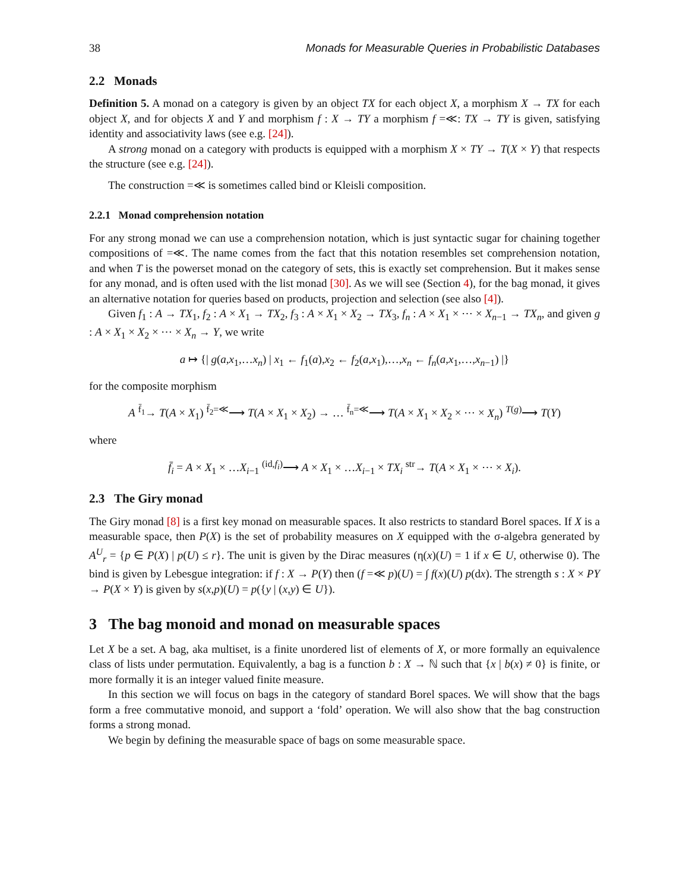38 Monads for Measurable Queries in Probabilistic Databases
2.2 Monads
Definition 5. A monad on a category is given by an object TX for each object X, a morphism X → TX for each object X, and for objects X and Y and morphism f : X → TY a morphism f =≪: TX → TY is given, satisfying identity and associativity laws (see e.g. [24]).
A strong monad on a category with products is equipped with a morphism X × TY → T(X × Y) that respects the structure (see e.g. [24]).
The construction =≪ is sometimes called bind or Kleisli composition.
2.2.1 Monad comprehension notation
For any strong monad we can use a comprehension notation, which is just syntactic sugar for chaining together compositions of =≪. The name comes from the fact that this notation resembles set comprehension notation, and when T is the powerset monad on the category of sets, this is exactly set comprehension. But it makes sense for any monad, and is often used with the list monad [30]. As we will see (Section 4), for the bag monad, it gives an alternative notation for queries based on products, projection and selection (see also [4]).
Given f<sub>1</sub> : A → TX<sub>1</sub>, f<sub>2</sub> : A × X<sub>1</sub> → TX<sub>2</sub>, f<sub>3</sub> : A × X<sub>1</sub> × X<sub>2</sub> → TX<sub>3</sub>, f<sub>n</sub> : A × X<sub>1</sub> × ⋯ × X<sub>n−1</sub> → TX<sub>n</sub>, and given g : A × X<sub>1</sub> × X<sub>2</sub> × ⋯ × X<sub>n</sub> → Y, we write
a ↦ {| g(a,x<sub>1</sub>,…x<sub>n</sub>) | x<sub>1</sub> ← f<sub>1</sub>(a),x<sub>2</sub> ← f<sub>2</sub>(a,x<sub>1</sub>),…,x<sub>n</sub> ← f<sub>n</sub>(a,x<sub>1</sub>,…,x<sub>n−1</sub>) |}
for the composite morphism
A <sup>f̄<sub>1</sub></sup>→ T(A × X<sub>1</sub>) <sup>f̄<sub>2</sub>=≪</sup>⟶ T(A × X<sub>1</sub> × X<sub>2</sub>) → … <sup>f̄<sub>n</sub>=≪</sup>⟶ T(A × X<sub>1</sub> × X<sub>2</sub> × ⋯ × X<sub>n</sub>) <sup>T(g)</sup>⟶ T(Y)
where
f̄<sub>i</sub> = A × X<sub>1</sub> × …X<sub>i−1</sub> <sup>(id,f<sub>i</sub>)</sup>⟶ A × X<sub>1</sub> × …X<sub>i−1</sub> × TX<sub>i</sub> <sup>str</sup>→ T(A × X<sub>1</sub> × ⋯ × X<sub>i</sub>).
2.3 The Giry monad
The Giry monad [8] is a first key monad on measurable spaces. It also restricts to standard Borel spaces. If X is a measurable space, then P(X) is the set of probability measures on X equipped with the σ-algebra generated by A<sup>U</sup><sub>r</sub> = {p ∈ P(X) | p(U) ≤ r}. The unit is given by the Dirac measures (η(x)(U) = 1 if x ∈ U, otherwise 0). The bind is given by Lebesgue integration: if f : X → P(Y) then (f =≪ p)(U) = ∫ f(x)(U) p(dx). The strength s : X × PY → P(X × Y) is given by s(x,p)(U) = p({y | (x,y) ∈ U}).
3 The bag monoid and monad on measurable spaces
Let X be a set. A bag, aka multiset, is a finite unordered list of elements of X, or more formally an equivalence class of lists under permutation. Equivalently, a bag is a function b : X → ℕ such that {x | b(x) ≠ 0} is finite, or more formally it is an integer valued finite measure.
In this section we will focus on bags in the category of standard Borel spaces. We will show that the bags form a free commutative monoid, and support a ‘fold’ operation. We will also show that the bag construction forms a strong monad.
We begin by defining the measurable space of bags on some measurable space.